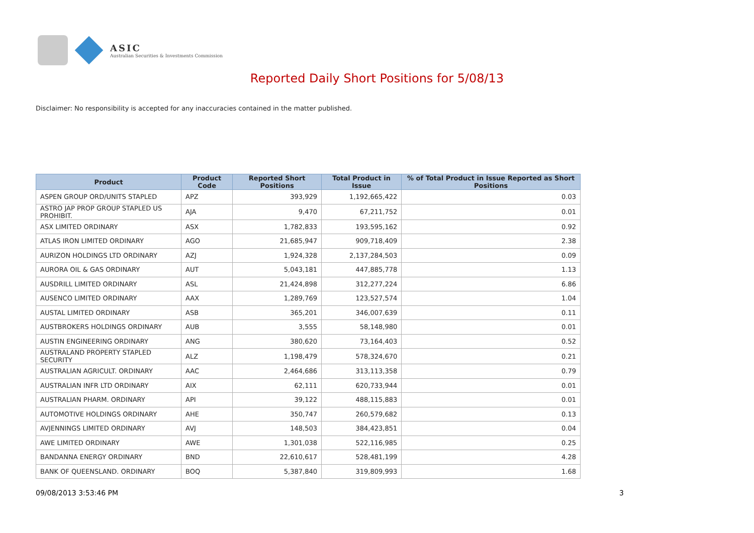ASIC
Australian Securities & Investments Commission
Reported Daily Short Positions for 5/08/13
Disclaimer: No responsibility is accepted for any inaccuracies contained in the matter published.
| Product | Product Code | Reported Short Positions | Total Product in Issue | % of Total Product in Issue Reported as Short Positions |
| --- | --- | --- | --- | --- |
| ASPEN GROUP ORD/UNITS STAPLED | APZ | 393,929 | 1,192,665,422 | 0.03 |
| ASTRO JAP PROP GROUP STAPLED US PROHIBIT. | AJA | 9,470 | 67,211,752 | 0.01 |
| ASX LIMITED ORDINARY | ASX | 1,782,833 | 193,595,162 | 0.92 |
| ATLAS IRON LIMITED ORDINARY | AGO | 21,685,947 | 909,718,409 | 2.38 |
| AURIZON HOLDINGS LTD ORDINARY | AZJ | 1,924,328 | 2,137,284,503 | 0.09 |
| AURORA OIL & GAS ORDINARY | AUT | 5,043,181 | 447,885,778 | 1.13 |
| AUSDRILL LIMITED ORDINARY | ASL | 21,424,898 | 312,277,224 | 6.86 |
| AUSENCO LIMITED ORDINARY | AAX | 1,289,769 | 123,527,574 | 1.04 |
| AUSTAL LIMITED ORDINARY | ASB | 365,201 | 346,007,639 | 0.11 |
| AUSTBROKERS HOLDINGS ORDINARY | AUB | 3,555 | 58,148,980 | 0.01 |
| AUSTIN ENGINEERING ORDINARY | ANG | 380,620 | 73,164,403 | 0.52 |
| AUSTRALAND PROPERTY STAPLED SECURITY | ALZ | 1,198,479 | 578,324,670 | 0.21 |
| AUSTRALIAN AGRICULT. ORDINARY | AAC | 2,464,686 | 313,113,358 | 0.79 |
| AUSTRALIAN INFR LTD ORDINARY | AIX | 62,111 | 620,733,944 | 0.01 |
| AUSTRALIAN PHARM. ORDINARY | API | 39,122 | 488,115,883 | 0.01 |
| AUTOMOTIVE HOLDINGS ORDINARY | AHE | 350,747 | 260,579,682 | 0.13 |
| AVJENNINGS LIMITED ORDINARY | AVJ | 148,503 | 384,423,851 | 0.04 |
| AWE LIMITED ORDINARY | AWE | 1,301,038 | 522,116,985 | 0.25 |
| BANDANNA ENERGY ORDINARY | BND | 22,610,617 | 528,481,199 | 4.28 |
| BANK OF QUEENSLAND. ORDINARY | BOQ | 5,387,840 | 319,809,993 | 1.68 |
09/08/2013 3:53:46 PM 3